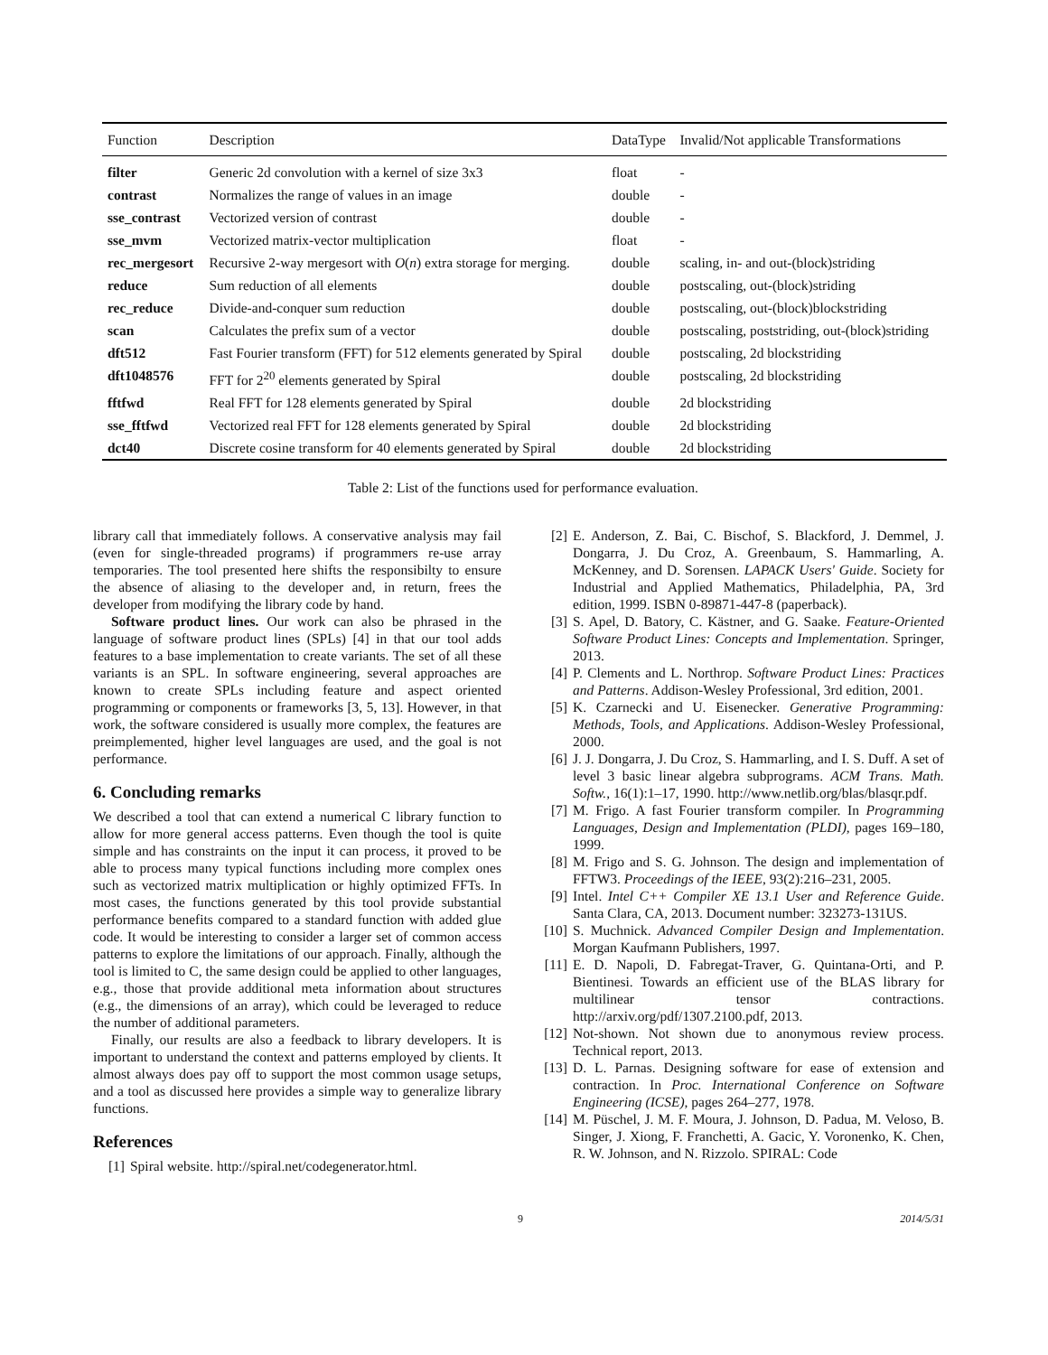| Function | Description | DataType | Invalid/Not applicable Transformations |
| --- | --- | --- | --- |
| filter | Generic 2d convolution with a kernel of size 3x3 | float | - |
| contrast | Normalizes the range of values in an image | double | - |
| sse_contrast | Vectorized version of contrast | double | - |
| sse_mvm | Vectorized matrix-vector multiplication | float | - |
| rec_mergesort | Recursive 2-way mergesort with O ( n ) extra storage for merging. | double | scaling, in- and out-(block)striding |
| reduce | Sum reduction of all elements | double | postscaling, out-(block)striding |
| rec_reduce | Divide-and-conquer sum reduction | double | postscaling, out-(block)blockstriding |
| scan | Calculates the prefix sum of a vector | double | postscaling, poststriding, out-(block)striding |
| dft512 | Fast Fourier transform (FFT) for 512 elements generated by Spiral | double | postscaling, 2d blockstriding |
| dft1048576 | FFT for 2<sup>20</sup> elements generated by Spiral | double | postscaling, 2d blockstriding |
| fftfwd | Real FFT for 128 elements generated by Spiral | double | 2d blockstriding |
| sse_fftfwd | Vectorized real FFT for 128 elements generated by Spiral | double | 2d blockstriding |
| dct40 | Discrete cosine transform for 40 elements generated by Spiral | double | 2d blockstriding |
Table 2: List of the functions used for performance evaluation.
library call that immediately follows. A conservative analysis may fail (even for single-threaded programs) if programmers re-use array temporaries. The tool presented here shifts the responsibilty to ensure the absence of aliasing to the developer and, in return, frees the developer from modifying the library code by hand.
Software product lines. Our work can also be phrased in the language of software product lines (SPLs) [4] in that our tool adds features to a base implementation to create variants. The set of all these variants is an SPL. In software engineering, several approaches are known to create SPLs including feature and aspect oriented programming or components or frameworks [3, 5, 13]. However, in that work, the software considered is usually more complex, the features are preimplemented, higher level languages are used, and the goal is not performance.
6. Concluding remarks
We described a tool that can extend a numerical C library function to allow for more general access patterns. Even though the tool is quite simple and has constraints on the input it can process, it proved to be able to process many typical functions including more complex ones such as vectorized matrix multiplication or highly optimized FFTs. In most cases, the functions generated by this tool provide substantial performance benefits compared to a standard function with added glue code. It would be interesting to consider a larger set of common access patterns to explore the limitations of our approach. Finally, although the tool is limited to C, the same design could be applied to other languages, e.g., those that provide additional meta information about structures (e.g., the dimensions of an array), which could be leveraged to reduce the number of additional parameters.
Finally, our results are also a feedback to library developers. It is important to understand the context and patterns employed by clients. It almost always does pay off to support the most common usage setups, and a tool as discussed here provides a simple way to generalize library functions.
References
[1] Spiral website. http://spiral.net/codegenerator.html.
[2] E. Anderson, Z. Bai, C. Bischof, S. Blackford, J. Demmel, J. Dongarra, J. Du Croz, A. Greenbaum, S. Hammarling, A. McKenney, and D. Sorensen. LAPACK Users' Guide. Society for Industrial and Applied Mathematics, Philadelphia, PA, 3rd edition, 1999. ISBN 0-89871-447-8 (paperback).
[3] S. Apel, D. Batory, C. Kästner, and G. Saake. Feature-Oriented Software Product Lines: Concepts and Implementation. Springer, 2013.
[4] P. Clements and L. Northrop. Software Product Lines: Practices and Patterns. Addison-Wesley Professional, 3rd edition, 2001.
[5] K. Czarnecki and U. Eisenecker. Generative Programming: Methods, Tools, and Applications. Addison-Wesley Professional, 2000.
[6] J. J. Dongarra, J. Du Croz, S. Hammarling, and I. S. Duff. A set of level 3 basic linear algebra subprograms. ACM Trans. Math. Softw., 16(1):1–17, 1990. http://www.netlib.org/blas/blasqr.pdf.
[7] M. Frigo. A fast Fourier transform compiler. In Programming Languages, Design and Implementation (PLDI), pages 169–180, 1999.
[8] M. Frigo and S. G. Johnson. The design and implementation of FFTW3. Proceedings of the IEEE, 93(2):216–231, 2005.
[9] Intel. Intel C++ Compiler XE 13.1 User and Reference Guide. Santa Clara, CA, 2013. Document number: 323273-131US.
[10] S. Muchnick. Advanced Compiler Design and Implementation. Morgan Kaufmann Publishers, 1997.
[11] E. D. Napoli, D. Fabregat-Traver, G. Quintana-Orti, and P. Bientinesi. Towards an efficient use of the BLAS library for multilinear tensor contractions. http://arxiv.org/pdf/1307.2100.pdf, 2013.
[12] Not-shown. Not shown due to anonymous review process. Technical report, 2013.
[13] D. L. Parnas. Designing software for ease of extension and contraction. In Proc. International Conference on Software Engineering (ICSE), pages 264–277, 1978.
[14] M. Püschel, J. M. F. Moura, J. Johnson, D. Padua, M. Veloso, B. Singer, J. Xiong, F. Franchetti, A. Gacic, Y. Voronenko, K. Chen, R. W. Johnson, and N. Rizzolo. SPIRAL: Code
9 2014/5/31